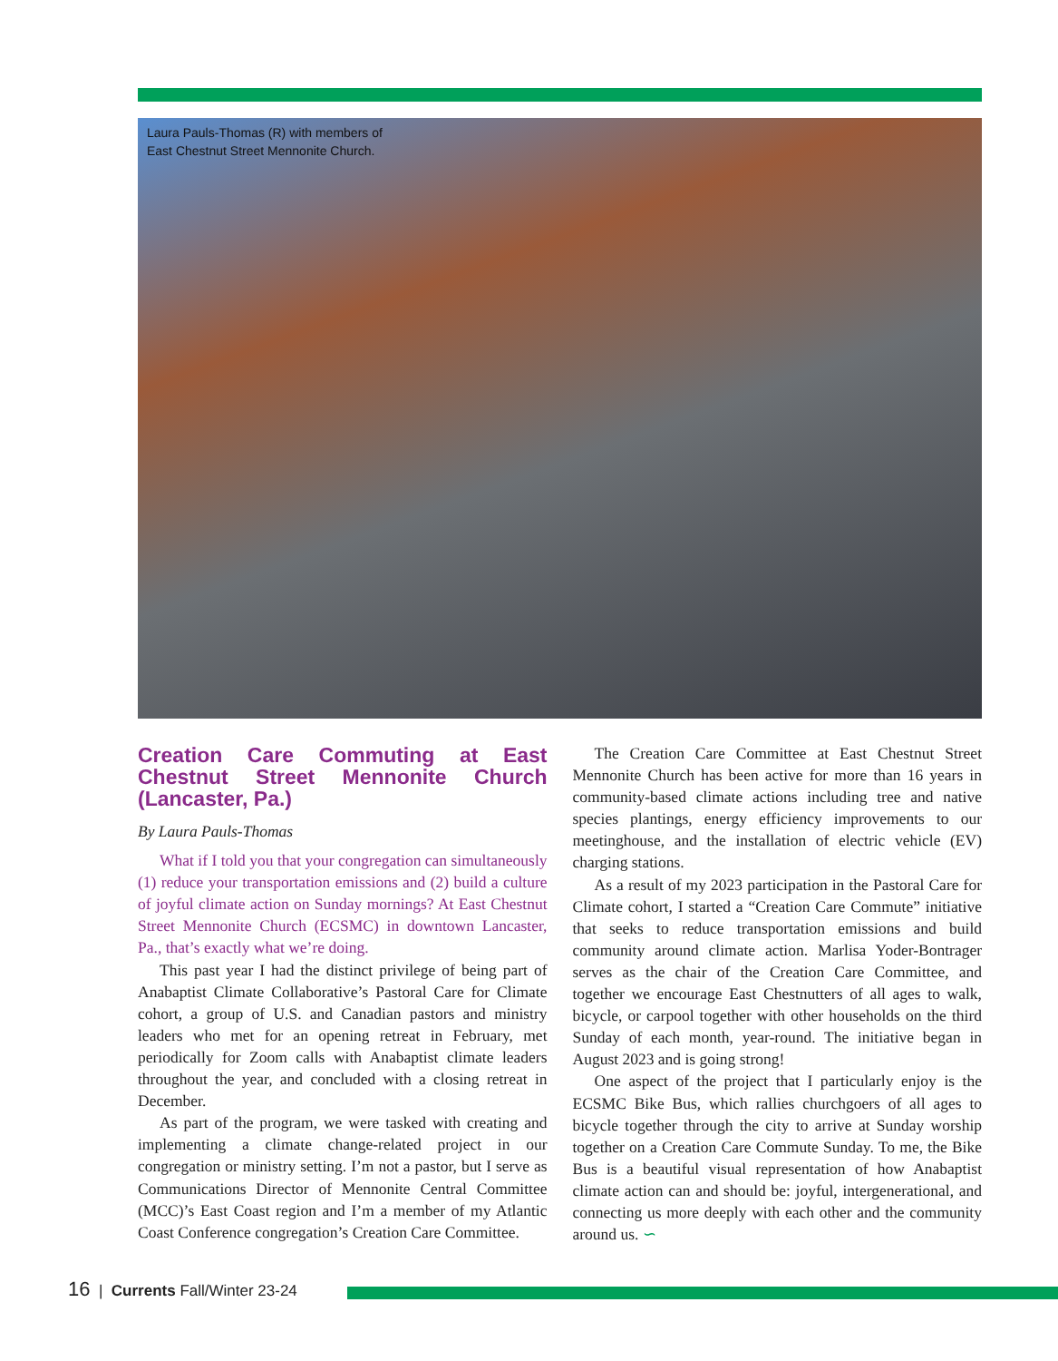Laura Pauls-Thomas (R) with members of East Chestnut Street Mennonite Church.
Creation Care Commuting at East Chestnut Street Mennonite Church (Lancaster, Pa.)
By Laura Pauls-Thomas
What if I told you that your congregation can simultaneously (1) reduce your transportation emissions and (2) build a culture of joyful climate action on Sunday mornings? At East Chestnut Street Mennonite Church (ECSMC) in downtown Lancaster, Pa., that’s exactly what we’re doing.
This past year I had the distinct privilege of being part of Anabaptist Climate Collaborative’s Pastoral Care for Climate cohort, a group of U.S. and Canadian pastors and ministry leaders who met for an opening retreat in February, met periodically for Zoom calls with Anabaptist climate leaders throughout the year, and concluded with a closing retreat in December.
As part of the program, we were tasked with creating and implementing a climate change-related project in our congregation or ministry setting. I’m not a pastor, but I serve as Communications Director of Mennonite Central Committee (MCC)’s East Coast region and I’m a member of my Atlantic Coast Conference congregation’s Creation Care Committee.
The Creation Care Committee at East Chestnut Street Mennonite Church has been active for more than 16 years in community-based climate actions including tree and native species plantings, energy efficiency improvements to our meetinghouse, and the installation of electric vehicle (EV) charging stations.
As a result of my 2023 participation in the Pastoral Care for Climate cohort, I started a “Creation Care Commute” initiative that seeks to reduce transportation emissions and build community around climate action. Marlisa Yoder-Bontrager serves as the chair of the Creation Care Committee, and together we encourage East Chestnutters of all ages to walk, bicycle, or carpool together with other households on the third Sunday of each month, year-round. The initiative began in August 2023 and is going strong!
One aspect of the project that I particularly enjoy is the ECSMC Bike Bus, which rallies churchgoers of all ages to bicycle together through the city to arrive at Sunday worship together on a Creation Care Commute Sunday. To me, the Bike Bus is a beautiful visual representation of how Anabaptist climate action can and should be: joyful, intergenerational, and connecting us more deeply with each other and the community around us. ∽
16 | Currents Fall/Winter 23-24